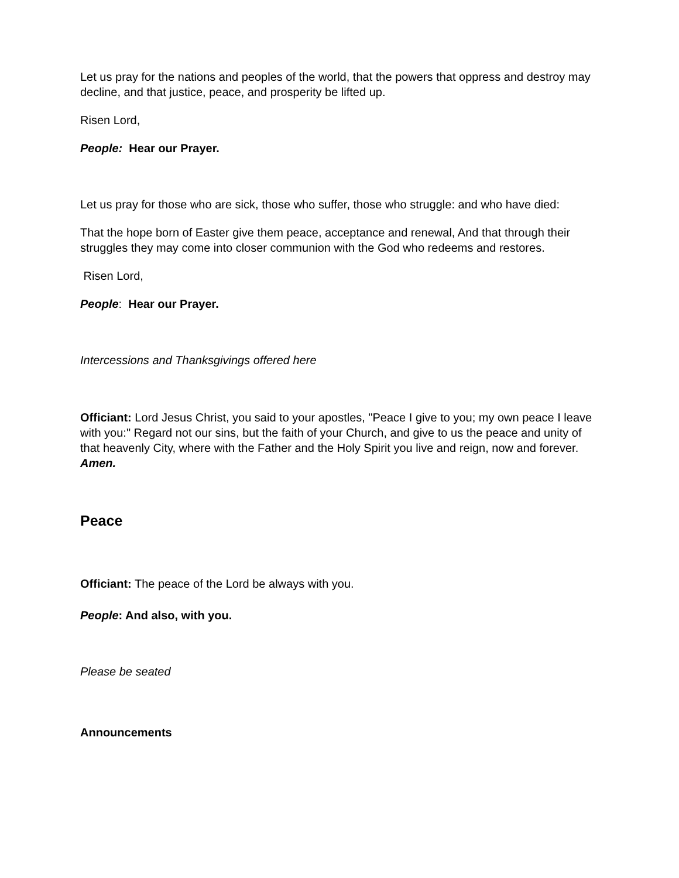Let us pray for the nations and peoples of the world, that the powers that oppress and destroy may decline, and that justice, peace, and prosperity be lifted up.
Risen Lord,
People: Hear our Prayer.
Let us pray for those who are sick, those who suffer, those who struggle: and who have died:
That the hope born of Easter give them peace, acceptance and renewal, And that through their struggles they may come into closer communion with the God who redeems and restores.
Risen Lord,
People: Hear our Prayer.
Intercessions and Thanksgivings offered here
Officiant: Lord Jesus Christ, you said to your apostles, "Peace I give to you; my own peace I leave with you:" Regard not our sins, but the faith of your Church, and give to us the peace and unity of that heavenly City, where with the Father and the Holy Spirit you live and reign, now and forever. Amen.
Peace
Officiant: The peace of the Lord be always with you.
People: And also, with you.
Please be seated
Announcements